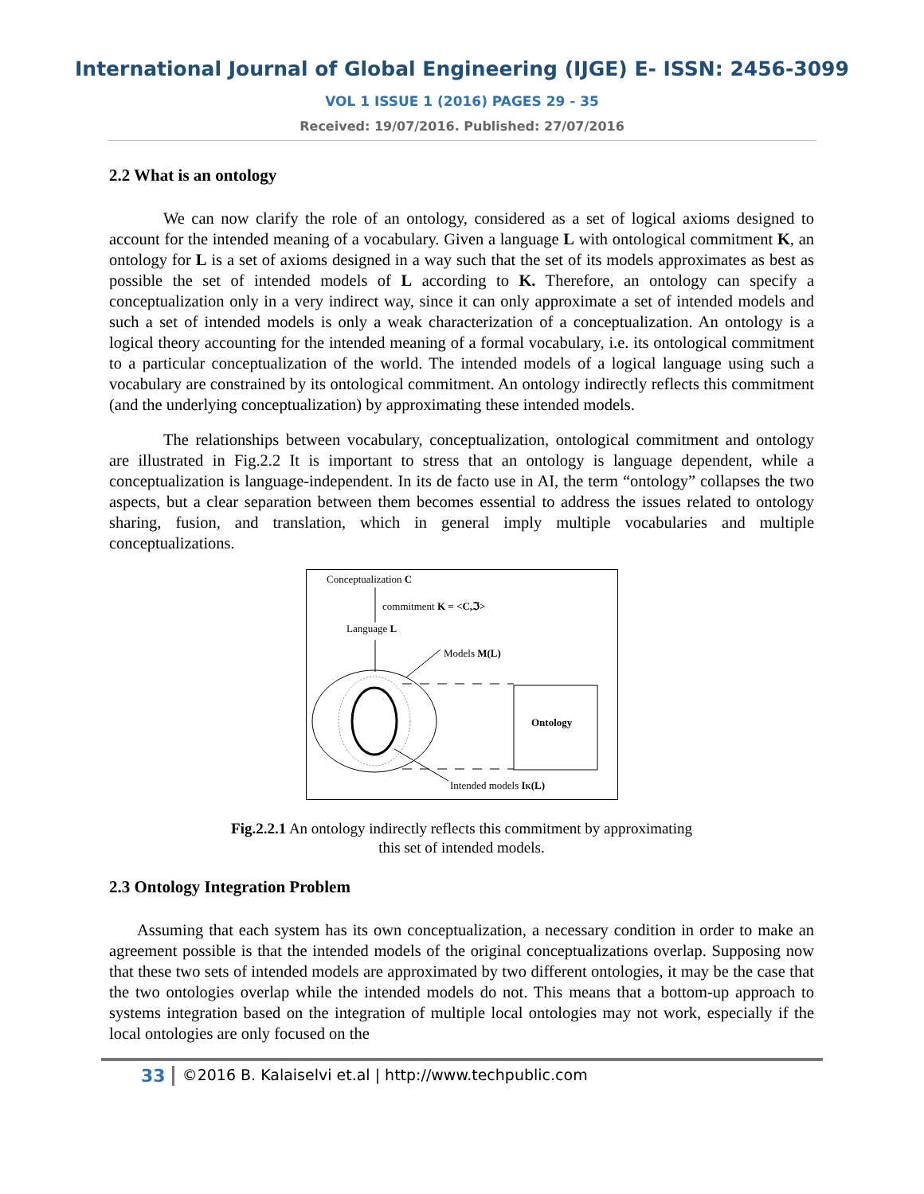International Journal of Global Engineering (IJGE) E- ISSN: 2456-3099
VOL 1 ISSUE 1 (2016) PAGES 29 - 35
Received: 19/07/2016. Published: 27/07/2016
2.2 What is an ontology
We can now clarify the role of an ontology, considered as a set of logical axioms designed to account for the intended meaning of a vocabulary. Given a language L with ontological commitment K, an ontology for L is a set of axioms designed in a way such that the set of its models approximates as best as possible the set of intended models of L according to K. Therefore, an ontology can specify a conceptualization only in a very indirect way, since it can only approximate a set of intended models and such a set of intended models is only a weak characterization of a conceptualization. An ontology is a logical theory accounting for the intended meaning of a formal vocabulary, i.e. its ontological commitment to a particular conceptualization of the world. The intended models of a logical language using such a vocabulary are constrained by its ontological commitment. An ontology indirectly reflects this commitment (and the underlying conceptualization) by approximating these intended models.
The relationships between vocabulary, conceptualization, ontological commitment and ontology are illustrated in Fig.2.2 It is important to stress that an ontology is language dependent, while a conceptualization is language-independent. In its de facto use in AI, the term “ontology” collapses the two aspects, but a clear separation between them becomes essential to address the issues related to ontology sharing, fusion, and translation, which in general imply multiple vocabularies and multiple conceptualizations.
Conceptualization C
commitment K = <C,ℑ>
Language L
Models M(L)
Ontology
Intended models IK(L)
Fig.2.2.1 An ontology indirectly reflects this commitment by approximating
this set of intended models.
2.3 Ontology Integration Problem
Assuming that each system has its own conceptualization, a necessary condition in order to make an agreement possible is that the intended models of the original conceptualizations overlap. Supposing now that these two sets of intended models are approximated by two different ontologies, it may be the case that the two ontologies overlap while the intended models do not. This means that a bottom-up approach to systems integration based on the integration of multiple local ontologies may not work, especially if the local ontologies are only focused on the
33 ©2016 B. Kalaiselvi et.al | http://www.techpublic.com